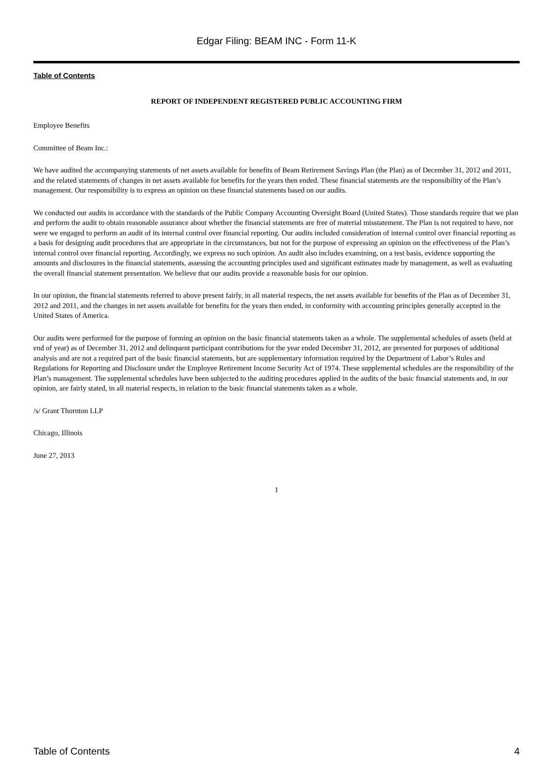Edgar Filing: BEAM INC - Form 11-K
Table of Contents
REPORT OF INDEPENDENT REGISTERED PUBLIC ACCOUNTING FIRM
Employee Benefits
Committee of Beam Inc.:
We have audited the accompanying statements of net assets available for benefits of Beam Retirement Savings Plan (the Plan) as of December 31, 2012 and 2011, and the related statements of changes in net assets available for benefits for the years then ended. These financial statements are the responsibility of the Plan’s management. Our responsibility is to express an opinion on these financial statements based on our audits.
We conducted our audits in accordance with the standards of the Public Company Accounting Oversight Board (United States). Those standards require that we plan and perform the audit to obtain reasonable assurance about whether the financial statements are free of material misstatement. The Plan is not required to have, nor were we engaged to perform an audit of its internal control over financial reporting. Our audits included consideration of internal control over financial reporting as a basis for designing audit procedures that are appropriate in the circumstances, but not for the purpose of expressing an opinion on the effectiveness of the Plan’s internal control over financial reporting. Accordingly, we express no such opinion. An audit also includes examining, on a test basis, evidence supporting the amounts and disclosures in the financial statements, assessing the accounting principles used and significant estimates made by management, as well as evaluating the overall financial statement presentation. We believe that our audits provide a reasonable basis for our opinion.
In our opinion, the financial statements referred to above present fairly, in all material respects, the net assets available for benefits of the Plan as of December 31, 2012 and 2011, and the changes in net assets available for benefits for the years then ended, in conformity with accounting principles generally accepted in the United States of America.
Our audits were performed for the purpose of forming an opinion on the basic financial statements taken as a whole. The supplemental schedules of assets (held at end of year) as of December 31, 2012 and delinquent participant contributions for the year ended December 31, 2012, are presented for purposes of additional analysis and are not a required part of the basic financial statements, but are supplementary information required by the Department of Labor’s Rules and Regulations for Reporting and Disclosure under the Employee Retirement Income Security Act of 1974. These supplemental schedules are the responsibility of the Plan’s management. The supplemental schedules have been subjected to the auditing procedures applied in the audits of the basic financial statements and, in our opinion, are fairly stated, in all material respects, in relation to the basic financial statements taken as a whole.
/s/ Grant Thornton LLP
Chicago, Illinois
June 27, 2013
1
Table of Contents 4